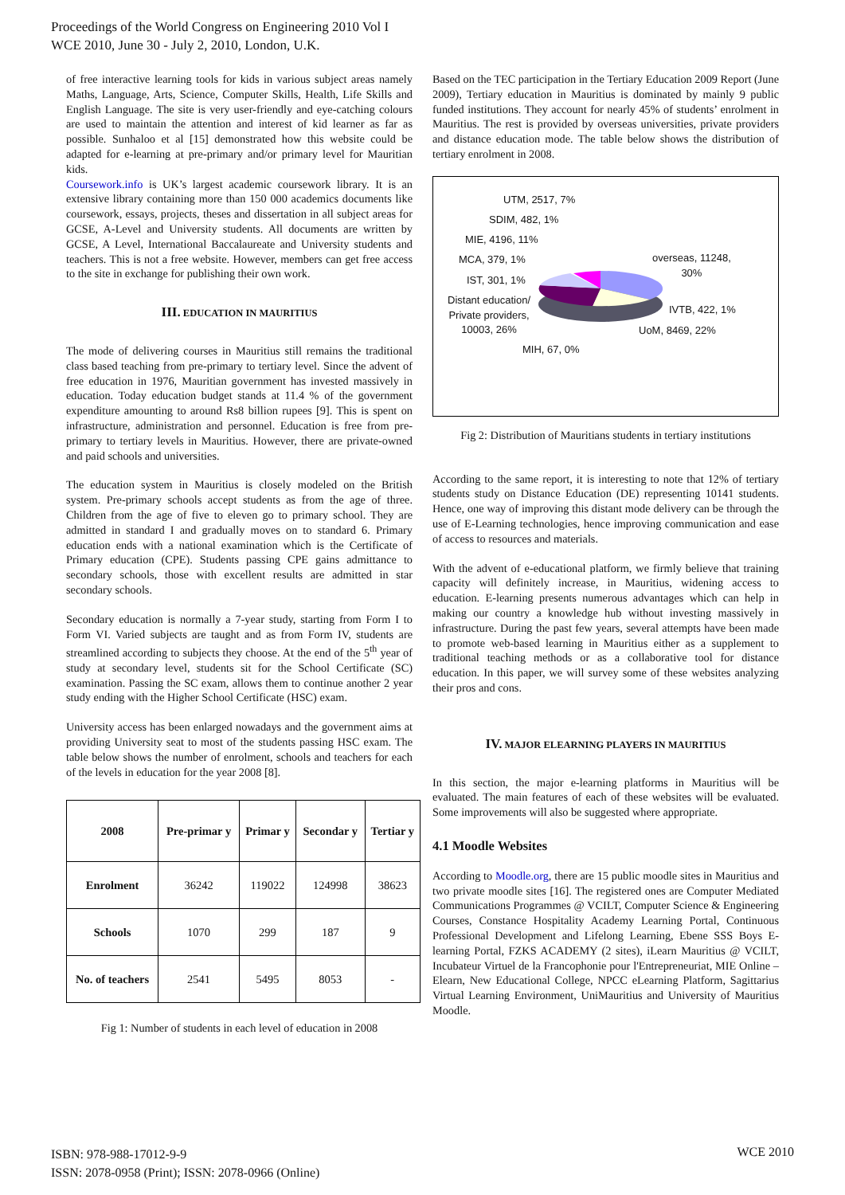Proceedings of the World Congress on Engineering 2010 Vol I
WCE 2010, June 30 - July 2, 2010, London, U.K.
of free interactive learning tools for kids in various subject areas namely Maths, Language, Arts, Science, Computer Skills, Health, Life Skills and English Language. The site is very user-friendly and eye-catching colours are used to maintain the attention and interest of kid learner as far as possible. Sunhaloo et al [15] demonstrated how this website could be adapted for e-learning at pre-primary and/or primary level for Mauritian kids.
Coursework.info is UK’s largest academic coursework library. It is an extensive library containing more than 150 000 academics documents like coursework, essays, projects, theses and dissertation in all subject areas for GCSE, A-Level and University students. All documents are written by GCSE, A Level, International Baccalaureate and University students and teachers. This is not a free website. However, members can get free access to the site in exchange for publishing their own work.
III. EDUCATION IN MAURITIUS
The mode of delivering courses in Mauritius still remains the traditional class based teaching from pre-primary to tertiary level. Since the advent of free education in 1976, Mauritian government has invested massively in education. Today education budget stands at 11.4 % of the government expenditure amounting to around Rs8 billion rupees [9]. This is spent on infrastructure, administration and personnel. Education is free from pre-primary to tertiary levels in Mauritius. However, there are private-owned and paid schools and universities.
The education system in Mauritius is closely modeled on the British system. Pre-primary schools accept students as from the age of three. Children from the age of five to eleven go to primary school. They are admitted in standard I and gradually moves on to standard 6. Primary education ends with a national examination which is the Certificate of Primary education (CPE). Students passing CPE gains admittance to secondary schools, those with excellent results are admitted in star secondary schools.
Secondary education is normally a 7-year study, starting from Form I to Form VI. Varied subjects are taught and as from Form IV, students are streamlined according to subjects they choose. At the end of the 5<sup>th</sup> year of study at secondary level, students sit for the School Certificate (SC) examination. Passing the SC exam, allows them to continue another 2 year study ending with the Higher School Certificate (HSC) exam.
University access has been enlarged nowadays and the government aims at providing University seat to most of the students passing HSC exam. The table below shows the number of enrolment, schools and teachers for each of the levels in education for the year 2008 [8].
| 2008 | Pre-primar y | Primar y | Secondar y | Tertiar y |
| --- | --- | --- | --- | --- |
| Enrolment | 36242 | 119022 | 124998 | 38623 |
| Schools | 1070 | 299 | 187 | 9 |
| No. of teachers | 2541 | 5495 | 8053 | - |
Fig 1: Number of students in each level of education in 2008
Based on the TEC participation in the Tertiary Education 2009 Report (June 2009), Tertiary education in Mauritius is dominated by mainly 9 public funded institutions. They account for nearly 45% of students’ enrolment in Mauritius. The rest is provided by overseas universities, private providers and distance education mode. The table below shows the distribution of tertiary enrolment in 2008.
UTM, 2517, 7%
SDIM, 482, 1%
MIE, 4196, 11%
MCA, 379, 1%
IST, 301, 1%
Distant education/
Private providers,
10003, 26%
overseas, 11248,
30%
IVTB, 422, 1%
UoM, 8469, 22%
MIH, 67, 0%
Fig 2: Distribution of Mauritians students in tertiary institutions
According to the same report, it is interesting to note that 12% of tertiary students study on Distance Education (DE) representing 10141 students. Hence, one way of improving this distant mode delivery can be through the use of E-Learning technologies, hence improving communication and ease of access to resources and materials.
With the advent of e-educational platform, we firmly believe that training capacity will definitely increase, in Mauritius, widening access to education. E-learning presents numerous advantages which can help in making our country a knowledge hub without investing massively in infrastructure. During the past few years, several attempts have been made to promote web-based learning in Mauritius either as a supplement to traditional teaching methods or as a collaborative tool for distance education. In this paper, we will survey some of these websites analyzing their pros and cons.
IV. MAJOR ELEARNING PLAYERS IN MAURITIUS
In this section, the major e-learning platforms in Mauritius will be evaluated. The main features of each of these websites will be evaluated. Some improvements will also be suggested where appropriate.
4.1 Moodle Websites
According to Moodle.org, there are 15 public moodle sites in Mauritius and two private moodle sites [16]. The registered ones are Computer Mediated Communications Programmes @ VCILT, Computer Science & Engineering Courses, Constance Hospitality Academy Learning Portal, Continuous Professional Development and Lifelong Learning, Ebene SSS Boys E-learning Portal, FZKS ACADEMY (2 sites), iLearn Mauritius @ VCILT, Incubateur Virtuel de la Francophonie pour l'Entrepreneuriat, MIE Online – Elearn, New Educational College, NPCC eLearning Platform, Sagittarius Virtual Learning Environment, UniMauritius and University of Mauritius Moodle.
ISBN: 978-988-17012-9-9
ISSN: 2078-0958 (Print); ISSN: 2078-0966 (Online)
WCE 2010